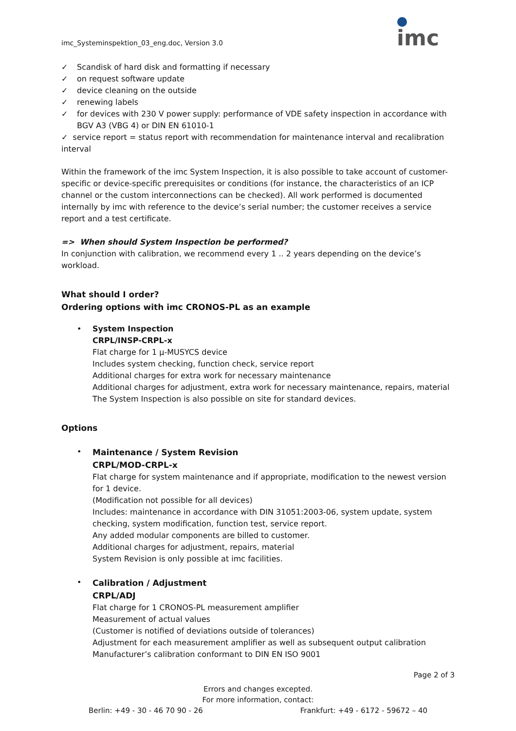imc_Systeminspektion_03_eng.doc, Version 3.0
imc
✓ Scandisk of hard disk and formatting if necessary
✓ on request software update
✓ device cleaning on the outside
✓ renewing labels
✓ for devices with 230 V power supply: performance of VDE safety inspection in accordance with BGV A3 (VBG 4) or DIN EN 61010-1
✓ service report = status report with recommendation for maintenance interval and recalibration interval
Within the framework of the imc System Inspection, it is also possible to take account of customer-specific or device-specific prerequisites or conditions (for instance, the characteristics of an ICP channel or the custom interconnections can be checked). All work performed is documented internally by imc with reference to the device’s serial number; the customer receives a service report and a test certificate.
=> When should System Inspection be performed?
In conjunction with calibration, we recommend every 1 .. 2 years depending on the device’s workload.
What should I order?
Ordering options with imc CRONOS-PL as an example
•
System Inspection
CRPL/INSP-CRPL-x
Flat charge for 1 µ-MUSYCS device
Includes system checking, function check, service report
Additional charges for extra work for necessary maintenance
Additional charges for adjustment, extra work for necessary maintenance, repairs, material
The System Inspection is also possible on site for standard devices.
Options
•
Maintenance / System Revision
CRPL/MOD-CRPL-x
Flat charge for system maintenance and if appropriate, modification to the newest version for 1 device.
(Modification not possible for all devices)
Includes: maintenance in accordance with DIN 31051:2003-06, system update, system checking, system modification, function test, service report.
Any added modular components are billed to customer.
Additional charges for adjustment, repairs, material
System Revision is only possible at imc facilities.
•
Calibration / Adjustment
CRPL/ADJ
Flat charge for 1 CRONOS-PL measurement amplifier
Measurement of actual values
(Customer is notified of deviations outside of tolerances)
Adjustment for each measurement amplifier as well as subsequent output calibration
Manufacturer’s calibration conformant to DIN EN ISO 9001
Page 2 of 3
Errors and changes excepted.
For more information, contact:
Berlin: +49 - 30 - 46 70 90 - 26 Frankfurt: +49 - 6172 - 59672 – 40